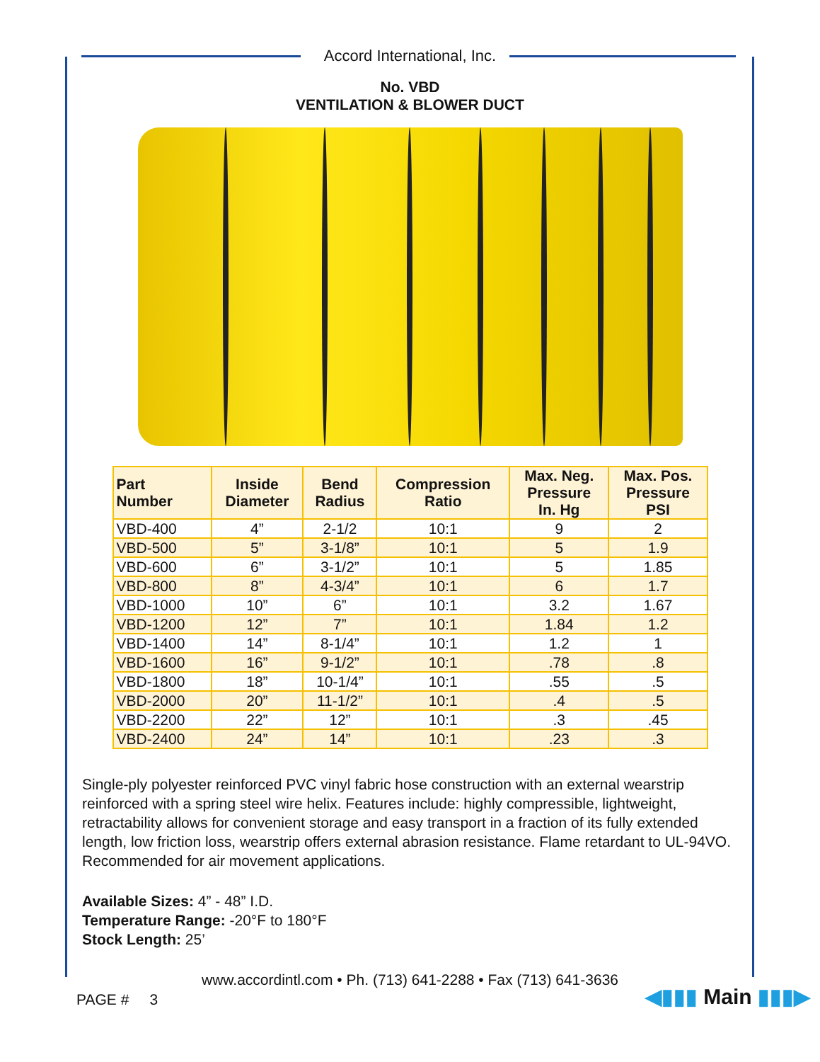Accord International, Inc.
No. VBD
VENTILATION & BLOWER DUCT
| Part Number | Inside Diameter | Bend Radius | Compression Ratio | Max. Neg. Pressure In. Hg | Max. Pos. Pressure PSI |
| --- | --- | --- | --- | --- | --- |
| VBD-400 | 4” | 2-1/2 | 10:1 | 9 | 2 |
| VBD-500 | 5” | 3-1/8” | 10:1 | 5 | 1.9 |
| VBD-600 | 6” | 3-1/2” | 10:1 | 5 | 1.85 |
| VBD-800 | 8” | 4-3/4” | 10:1 | 6 | 1.7 |
| VBD-1000 | 10” | 6” | 10:1 | 3.2 | 1.67 |
| VBD-1200 | 12” | 7” | 10:1 | 1.84 | 1.2 |
| VBD-1400 | 14” | 8-1/4” | 10:1 | 1.2 | 1 |
| VBD-1600 | 16” | 9-1/2” | 10:1 | .78 | .8 |
| VBD-1800 | 18” | 10-1/4” | 10:1 | .55 | .5 |
| VBD-2000 | 20” | 11-1/2” | 10:1 | .4 | .5 |
| VBD-2200 | 22” | 12” | 10:1 | .3 | .45 |
| VBD-2400 | 24” | 14” | 10:1 | .23 | .3 |
Single-ply polyester reinforced PVC vinyl fabric hose construction with an external wearstrip reinforced with a spring steel wire helix. Features include: highly compressible, lightweight, retractability allows for convenient storage and easy transport in a fraction of its fully extended length, low friction loss, wearstrip offers external abrasion resistance. Flame retardant to UL-94VO. Recommended for air movement applications.
Available Sizes: 4” - 48” I.D.
Temperature Range: -20°F to 180°F
Stock Length: 25’
www.accordintl.com • Ph. (713) 641-2288 • Fax (713) 641-3636
PAGE # 3 ◀▮▮▮ Main ▮▮▮▶